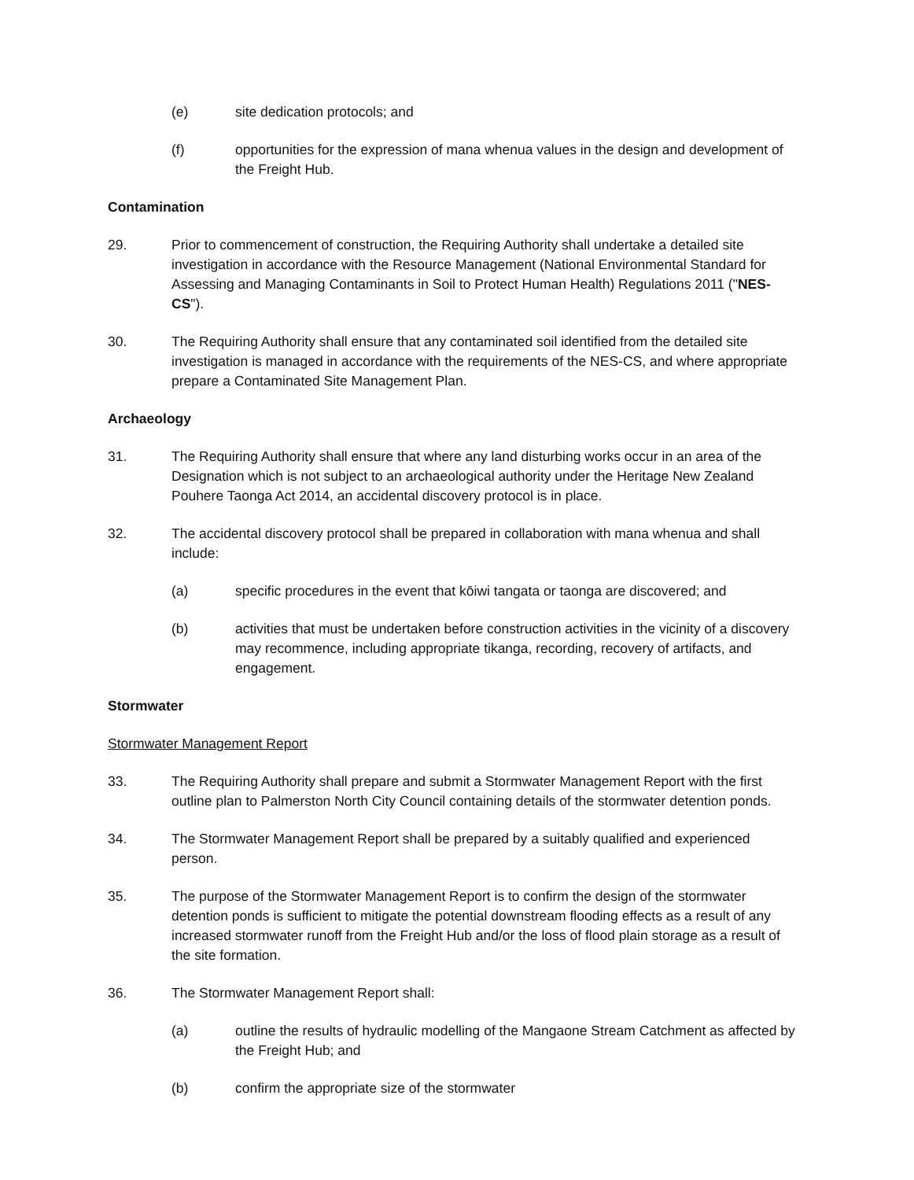(e) site dedication protocols; and
(f) opportunities for the expression of mana whenua values in the design and development of the Freight Hub.
Contamination
29. Prior to commencement of construction, the Requiring Authority shall undertake a detailed site investigation in accordance with the Resource Management (National Environmental Standard for Assessing and Managing Contaminants in Soil to Protect Human Health) Regulations 2011 ("NES-CS").
30. The Requiring Authority shall ensure that any contaminated soil identified from the detailed site investigation is managed in accordance with the requirements of the NES-CS, and where appropriate prepare a Contaminated Site Management Plan.
Archaeology
31. The Requiring Authority shall ensure that where any land disturbing works occur in an area of the Designation which is not subject to an archaeological authority under the Heritage New Zealand Pouhere Taonga Act 2014, an accidental discovery protocol is in place.
32. The accidental discovery protocol shall be prepared in collaboration with mana whenua and shall include:
(a) specific procedures in the event that kōiwi tangata or taonga are discovered; and
(b) activities that must be undertaken before construction activities in the vicinity of a discovery may recommence, including appropriate tikanga, recording, recovery of artifacts, and engagement.
Stormwater
Stormwater Management Report
33. The Requiring Authority shall prepare and submit a Stormwater Management Report with the first outline plan to Palmerston North City Council containing details of the stormwater detention ponds.
34. The Stormwater Management Report shall be prepared by a suitably qualified and experienced person.
35. The purpose of the Stormwater Management Report is to confirm the design of the stormwater detention ponds is sufficient to mitigate the potential downstream flooding effects as a result of any increased stormwater runoff from the Freight Hub and/or the loss of flood plain storage as a result of the site formation.
36. The Stormwater Management Report shall:
(a) outline the results of hydraulic modelling of the Mangaone Stream Catchment as affected by the Freight Hub; and
(b) confirm the appropriate size of the stormwater